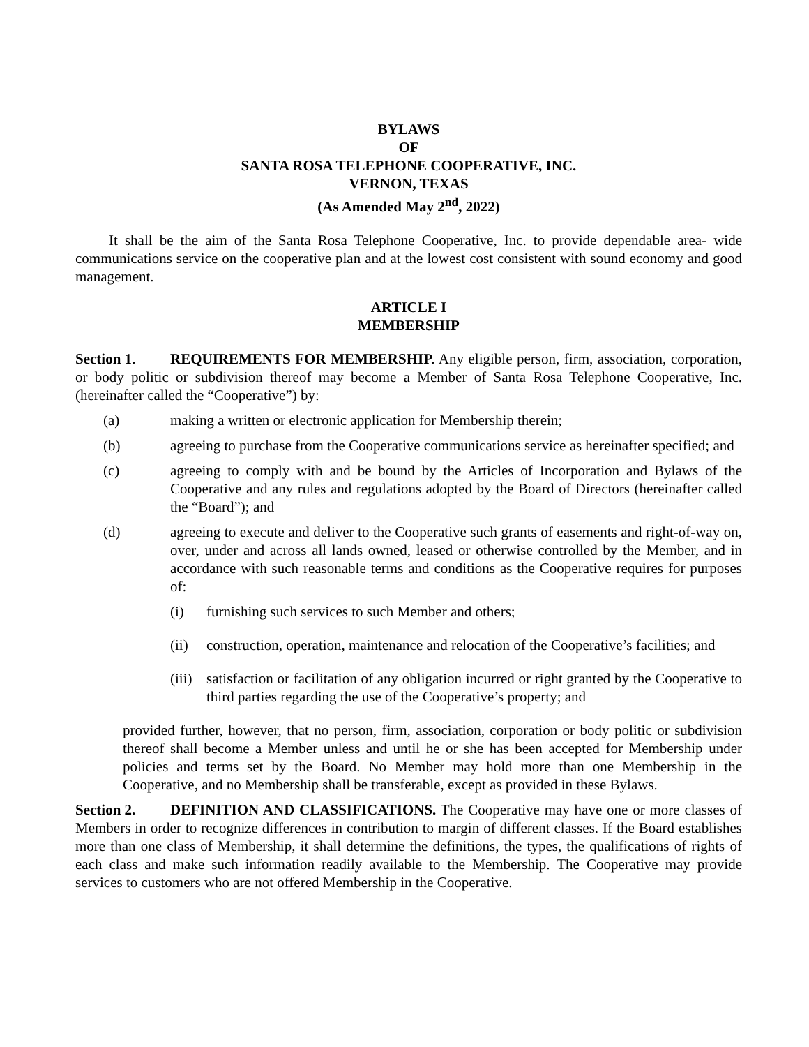BYLAWS
OF
SANTA ROSA TELEPHONE COOPERATIVE, INC.
VERNON, TEXAS
(As Amended May 2<sup>nd</sup>, 2022)
It shall be the aim of the Santa Rosa Telephone Cooperative, Inc. to provide dependable area- wide communications service on the cooperative plan and at the lowest cost consistent with sound economy and good management.
ARTICLE I
MEMBERSHIP
Section 1. REQUIREMENTS FOR MEMBERSHIP. Any eligible person, firm, association, corporation, or body politic or subdivision thereof may become a Member of Santa Rosa Telephone Cooperative, Inc. (hereinafter called the “Cooperative”) by:
(a) making a written or electronic application for Membership therein;
(b) agreeing to purchase from the Cooperative communications service as hereinafter specified; and
(c) agreeing to comply with and be bound by the Articles of Incorporation and Bylaws of the Cooperative and any rules and regulations adopted by the Board of Directors (hereinafter called the “Board”); and
(d) agreeing to execute and deliver to the Cooperative such grants of easements and right-of-way on, over, under and across all lands owned, leased or otherwise controlled by the Member, and in accordance with such reasonable terms and conditions as the Cooperative requires for purposes of:
(i) furnishing such services to such Member and others;
(ii) construction, operation, maintenance and relocation of the Cooperative’s facilities; and
(iii) satisfaction or facilitation of any obligation incurred or right granted by the Cooperative to third parties regarding the use of the Cooperative’s property; and
provided further, however, that no person, firm, association, corporation or body politic or subdivision thereof shall become a Member unless and until he or she has been accepted for Membership under policies and terms set by the Board. No Member may hold more than one Membership in the Cooperative, and no Membership shall be transferable, except as provided in these Bylaws.
Section 2. DEFINITION AND CLASSIFICATIONS. The Cooperative may have one or more classes of Members in order to recognize differences in contribution to margin of different classes. If the Board establishes more than one class of Membership, it shall determine the definitions, the types, the qualifications of rights of each class and make such information readily available to the Membership. The Cooperative may provide services to customers who are not offered Membership in the Cooperative.